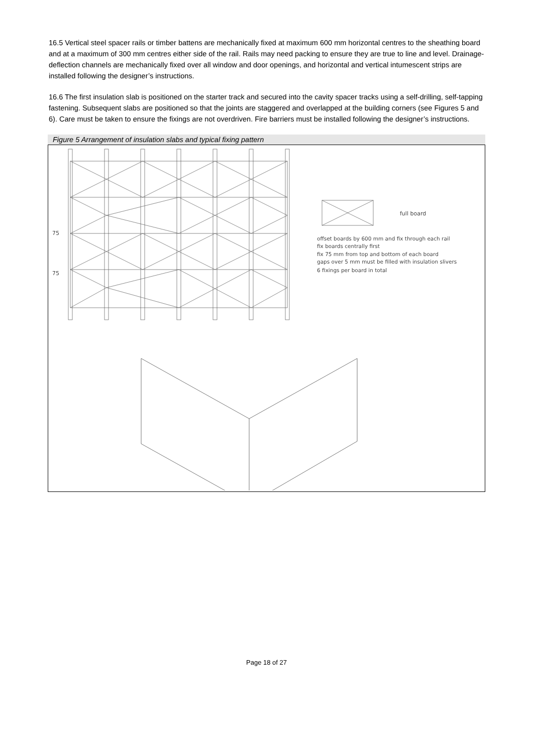16.5 Vertical steel spacer rails or timber battens are mechanically fixed at maximum 600 mm horizontal centres to the sheathing board and at a maximum of 300 mm centres either side of the rail. Rails may need packing to ensure they are true to line and level. Drainage-deflection channels are mechanically fixed over all window and door openings, and horizontal and vertical intumescent strips are installed following the designer’s instructions.
16.6 The first insulation slab is positioned on the starter track and secured into the cavity spacer tracks using a self-drilling, self-tapping fastening. Subsequent slabs are positioned so that the joints are staggered and overlapped at the building corners (see Figures 5 and 6). Care must be taken to ensure the fixings are not overdriven. Fire barriers must be installed following the designer’s instructions.
Figure 5 Arrangement of insulation slabs and typical fixing pattern
75
75
full board
offset boards by 600 mm and fix through each rail
fix boards centrally first
fix 75 mm from top and bottom of each board
gaps over 5 mm must be filled with insulation slivers
6 fixings per board in total
Page 18 of 27